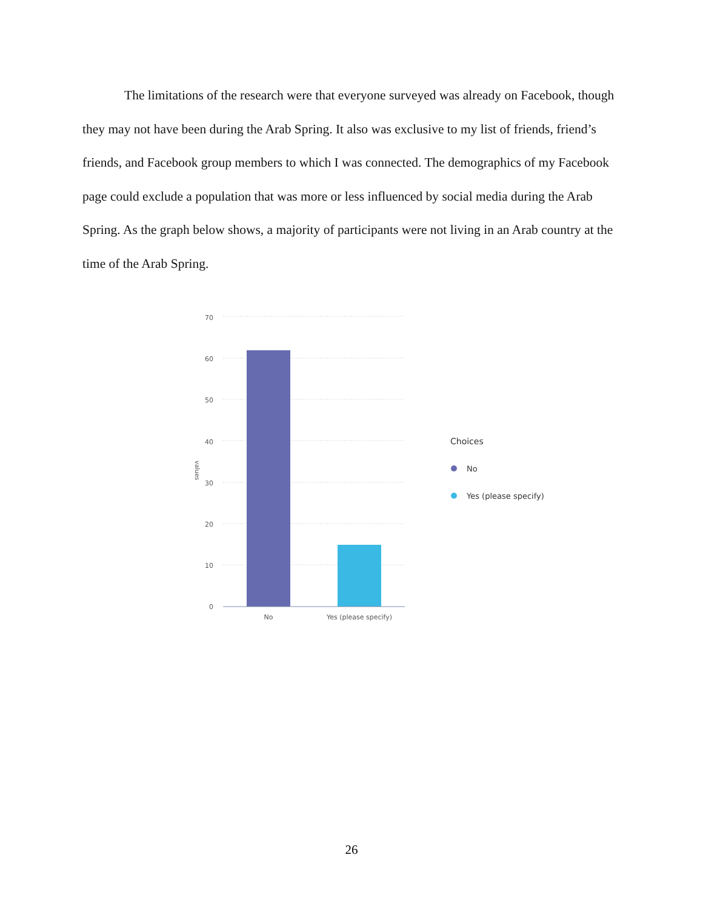The limitations of the research were that everyone surveyed was already on Facebook, though they may not have been during the Arab Spring. It also was exclusive to my list of friends, friend’s friends, and Facebook group members to which I was connected. The demographics of my Facebook page could exclude a population that was more or less influenced by social media during the Arab Spring. As the graph below shows, a majority of participants were not living in an Arab country at the time of the Arab Spring.
70
60
50
40
30
20
10
0
values
No
Yes (please specify)
Choices
No
Yes (please specify)
26